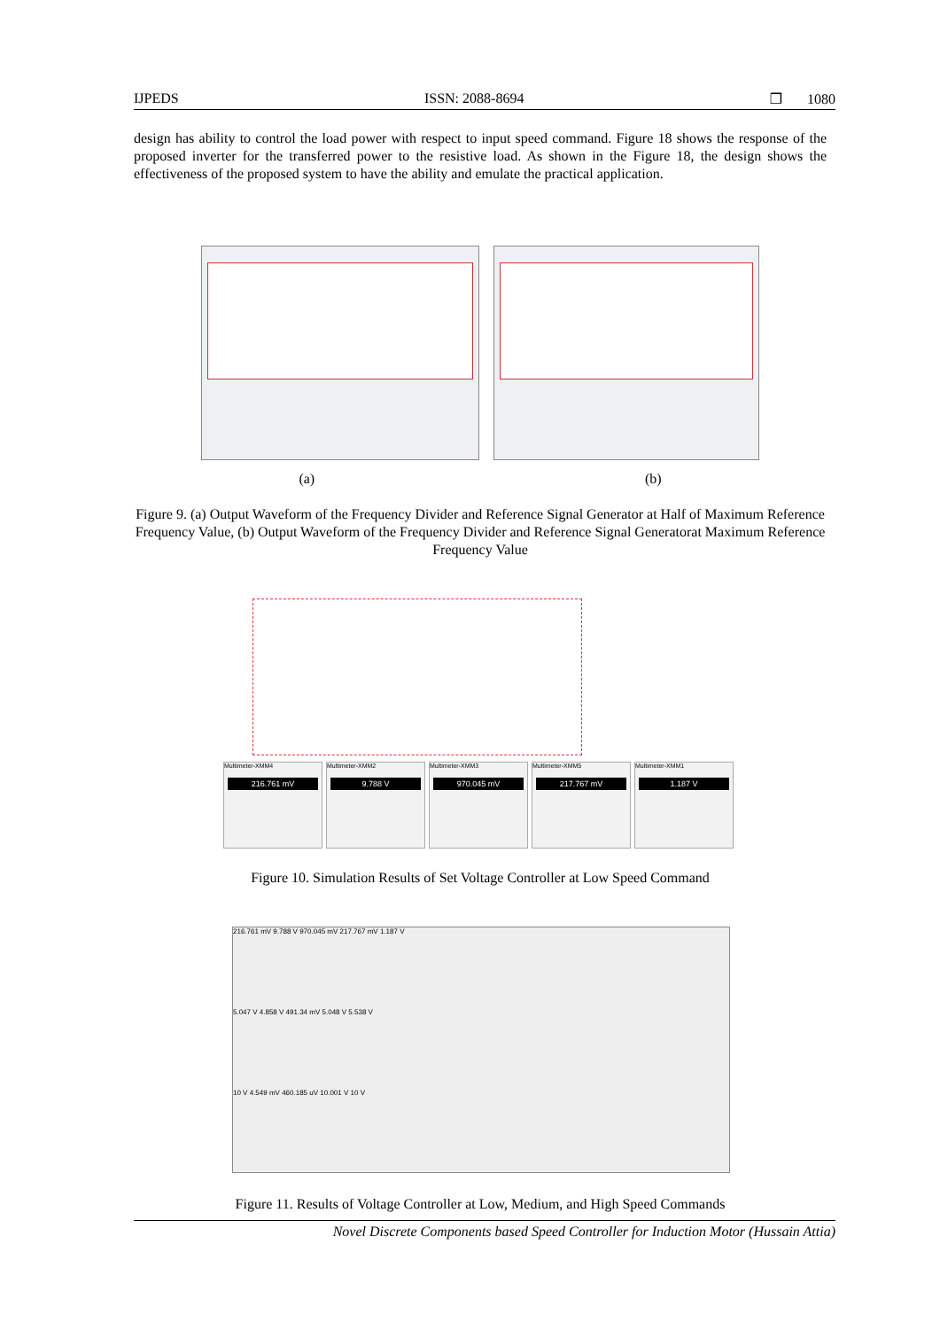IJPEDS ISSN: 2088-8694 ❒ 1080
design has ability to control the load power with respect to input speed command. Figure 18 shows the response of the proposed inverter for the transferred power to the resistive load. As shown in the Figure 18, the design shows the effectiveness of the proposed system to have the ability and emulate the practical application.
(a) (b)
Figure 9. (a) Output Waveform of the Frequency Divider and Reference Signal Generator at Half of Maximum Reference Frequency Value, (b) Output Waveform of the Frequency Divider and Reference Signal Generatorat Maximum Reference Frequency Value
Multimeter-XMM4
216.761 mV
Multimeter-XMM2
9.788 V
Multimeter-XMM3
970.045 mV
Multimeter-XMM5
217.767 mV
Multimeter-XMM1
1.187 V
Figure 10. Simulation Results of Set Voltage Controller at Low Speed Command
216.761 mV 9.788 V 970.045 mV 217.767 mV 1.187 V
5.047 V 4.858 V 491.34 mV 5.048 V 5.538 V
10 V 4.549 mV 460.185 uV 10.001 V 10 V
Figure 11. Results of Voltage Controller at Low, Medium, and High Speed Commands
Novel Discrete Components based Speed Controller for Induction Motor (Hussain Attia)